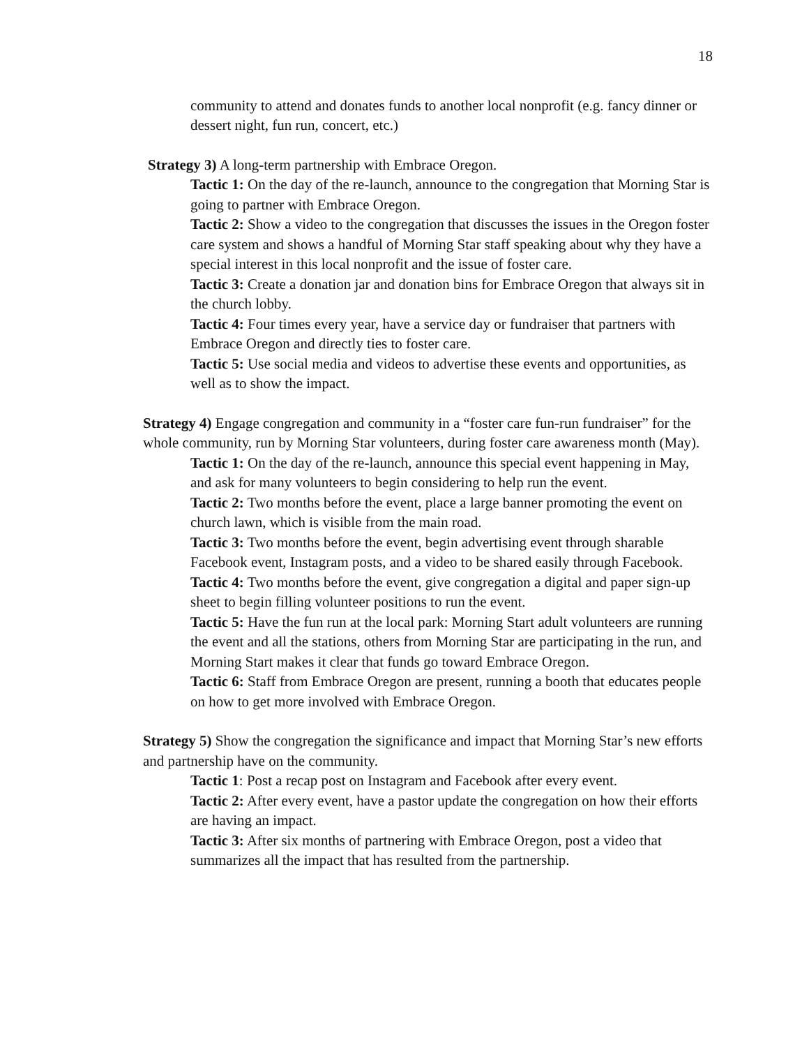18
community to attend and donates funds to another local nonprofit (e.g. fancy dinner or dessert night, fun run, concert, etc.)
Strategy 3) A long-term partnership with Embrace Oregon.
Tactic 1: On the day of the re-launch, announce to the congregation that Morning Star is going to partner with Embrace Oregon.
Tactic 2: Show a video to the congregation that discusses the issues in the Oregon foster care system and shows a handful of Morning Star staff speaking about why they have a special interest in this local nonprofit and the issue of foster care.
Tactic 3: Create a donation jar and donation bins for Embrace Oregon that always sit in the church lobby.
Tactic 4: Four times every year, have a service day or fundraiser that partners with Embrace Oregon and directly ties to foster care.
Tactic 5: Use social media and videos to advertise these events and opportunities, as well as to show the impact.
Strategy 4) Engage congregation and community in a “foster care fun-run fundraiser” for the whole community, run by Morning Star volunteers, during foster care awareness month (May).
Tactic 1: On the day of the re-launch, announce this special event happening in May, and ask for many volunteers to begin considering to help run the event.
Tactic 2: Two months before the event, place a large banner promoting the event on church lawn, which is visible from the main road.
Tactic 3: Two months before the event, begin advertising event through sharable Facebook event, Instagram posts, and a video to be shared easily through Facebook.
Tactic 4: Two months before the event, give congregation a digital and paper sign-up sheet to begin filling volunteer positions to run the event.
Tactic 5: Have the fun run at the local park: Morning Start adult volunteers are running the event and all the stations, others from Morning Star are participating in the run, and Morning Start makes it clear that funds go toward Embrace Oregon.
Tactic 6: Staff from Embrace Oregon are present, running a booth that educates people on how to get more involved with Embrace Oregon.
Strategy 5) Show the congregation the significance and impact that Morning Star’s new efforts and partnership have on the community.
Tactic 1: Post a recap post on Instagram and Facebook after every event.
Tactic 2: After every event, have a pastor update the congregation on how their efforts are having an impact.
Tactic 3: After six months of partnering with Embrace Oregon, post a video that summarizes all the impact that has resulted from the partnership.